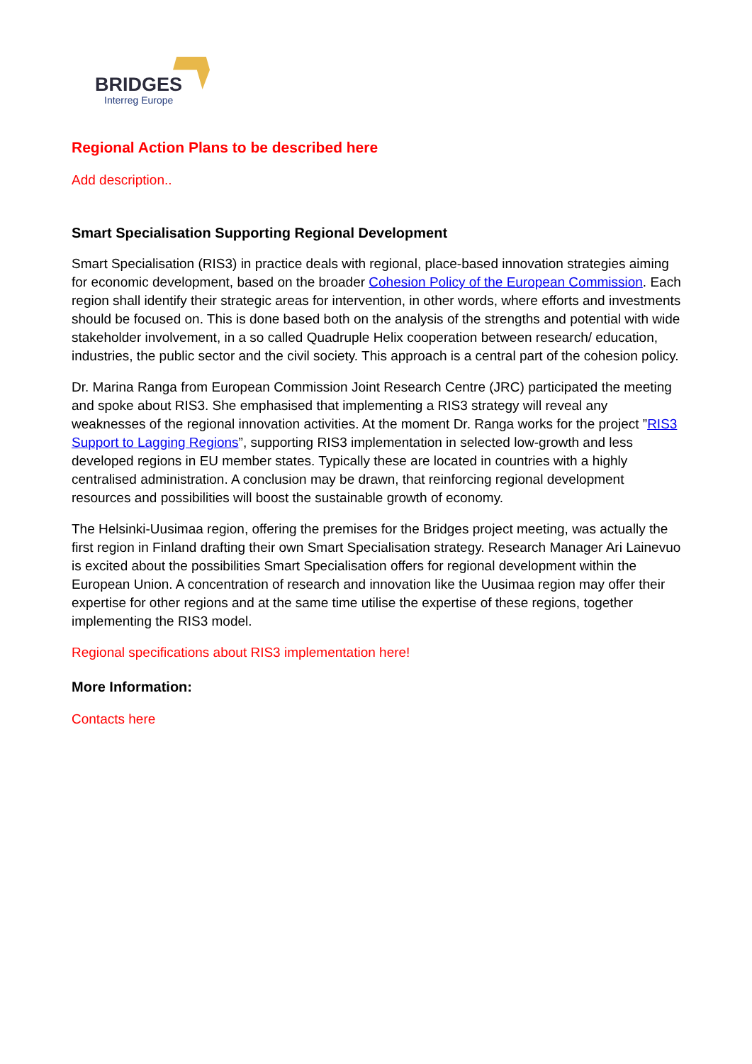BRIDGES
Interreg Europe
Regional Action Plans to be described here
Add description..
Smart Specialisation Supporting Regional Development
Smart Specialisation (RIS3) in practice deals with regional, place-based innovation strategies aiming for economic development, based on the broader Cohesion Policy of the European Commission. Each region shall identify their strategic areas for intervention, in other words, where efforts and investments should be focused on. This is done based both on the analysis of the strengths and potential with wide stakeholder involvement, in a so called Quadruple Helix cooperation between research/ education, industries, the public sector and the civil society. This approach is a central part of the cohesion policy.
Dr. Marina Ranga from European Commission Joint Research Centre (JRC) participated the meeting and spoke about RIS3. She emphasised that implementing a RIS3 strategy will reveal any weaknesses of the regional innovation activities. At the moment Dr. Ranga works for the project ”RIS3 Support to Lagging Regions”, supporting RIS3 implementation in selected low-growth and less developed regions in EU member states. Typically these are located in countries with a highly centralised administration. A conclusion may be drawn, that reinforcing regional development resources and possibilities will boost the sustainable growth of economy.
The Helsinki-Uusimaa region, offering the premises for the Bridges project meeting, was actually the first region in Finland drafting their own Smart Specialisation strategy. Research Manager Ari Lainevuo is excited about the possibilities Smart Specialisation offers for regional development within the European Union. A concentration of research and innovation like the Uusimaa region may offer their expertise for other regions and at the same time utilise the expertise of these regions, together implementing the RIS3 model.
Regional specifications about RIS3 implementation here!
More Information:
Contacts here